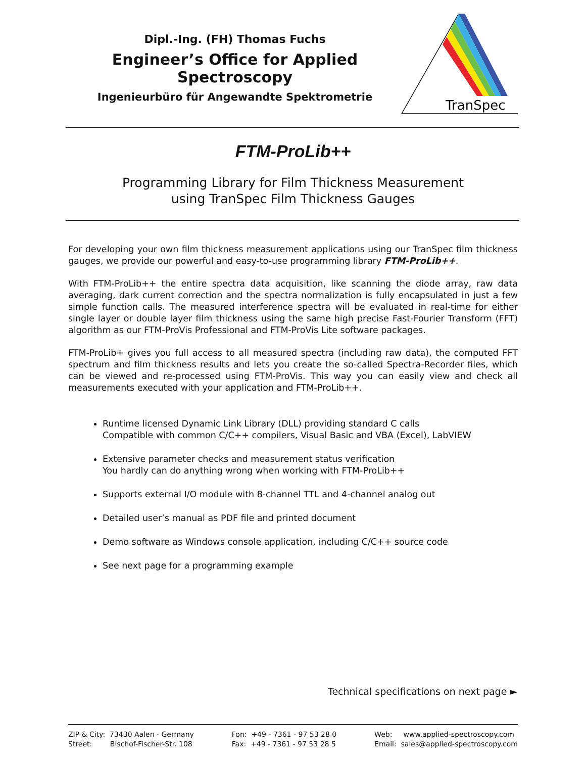Dipl.-Ing. (FH) Thomas Fuchs
Engineer’s Office for Applied Spectroscopy
Ingenieurbüro für Angewandte Spektrometrie
TranSpec
FTM-ProLib++
Programming Library for Film Thickness Measurement
using TranSpec Film Thickness Gauges
For developing your own film thickness measurement applications using our TranSpec film thickness gauges, we provide our powerful and easy-to-use programming library FTM-ProLib++.
With FTM-ProLib++ the entire spectra data acquisition, like scanning the diode array, raw data averaging, dark current correction and the spectra normalization is fully encapsulated in just a few simple function calls. The measured interference spectra will be evaluated in real-time for either single layer or double layer film thickness using the same high precise Fast-Fourier Transform (FFT) algorithm as our FTM-ProVis Professional and FTM-ProVis Lite software packages.
FTM-ProLib+ gives you full access to all measured spectra (including raw data), the computed FFT spectrum and film thickness results and lets you create the so-called Spectra-Recorder files, which can be viewed and re-processed using FTM-ProVis. This way you can easily view and check all measurements executed with your application and FTM-ProLib++.
Runtime licensed Dynamic Link Library (DLL) providing standard C calls
Compatible with common C/C++ compilers, Visual Basic and VBA (Excel), LabVIEW
Extensive parameter checks and measurement status verification
You hardly can do anything wrong when working with FTM-ProLib++
Supports external I/O module with 8-channel TTL and 4-channel analog out
Detailed user’s manual as PDF file and printed document
Demo software as Windows console application, including C/C++ source code
See next page for a programming example
Technical specifications on next page ►
ZIP & City: 73430 Aalen - Germany
Street: Bischof-Fischer-Str. 108
Fon: +49 - 7361 - 97 53 28 0
Fax: +49 - 7361 - 97 53 28 5
Web: www.applied-spectroscopy.com
Email: sales@applied-spectroscopy.com